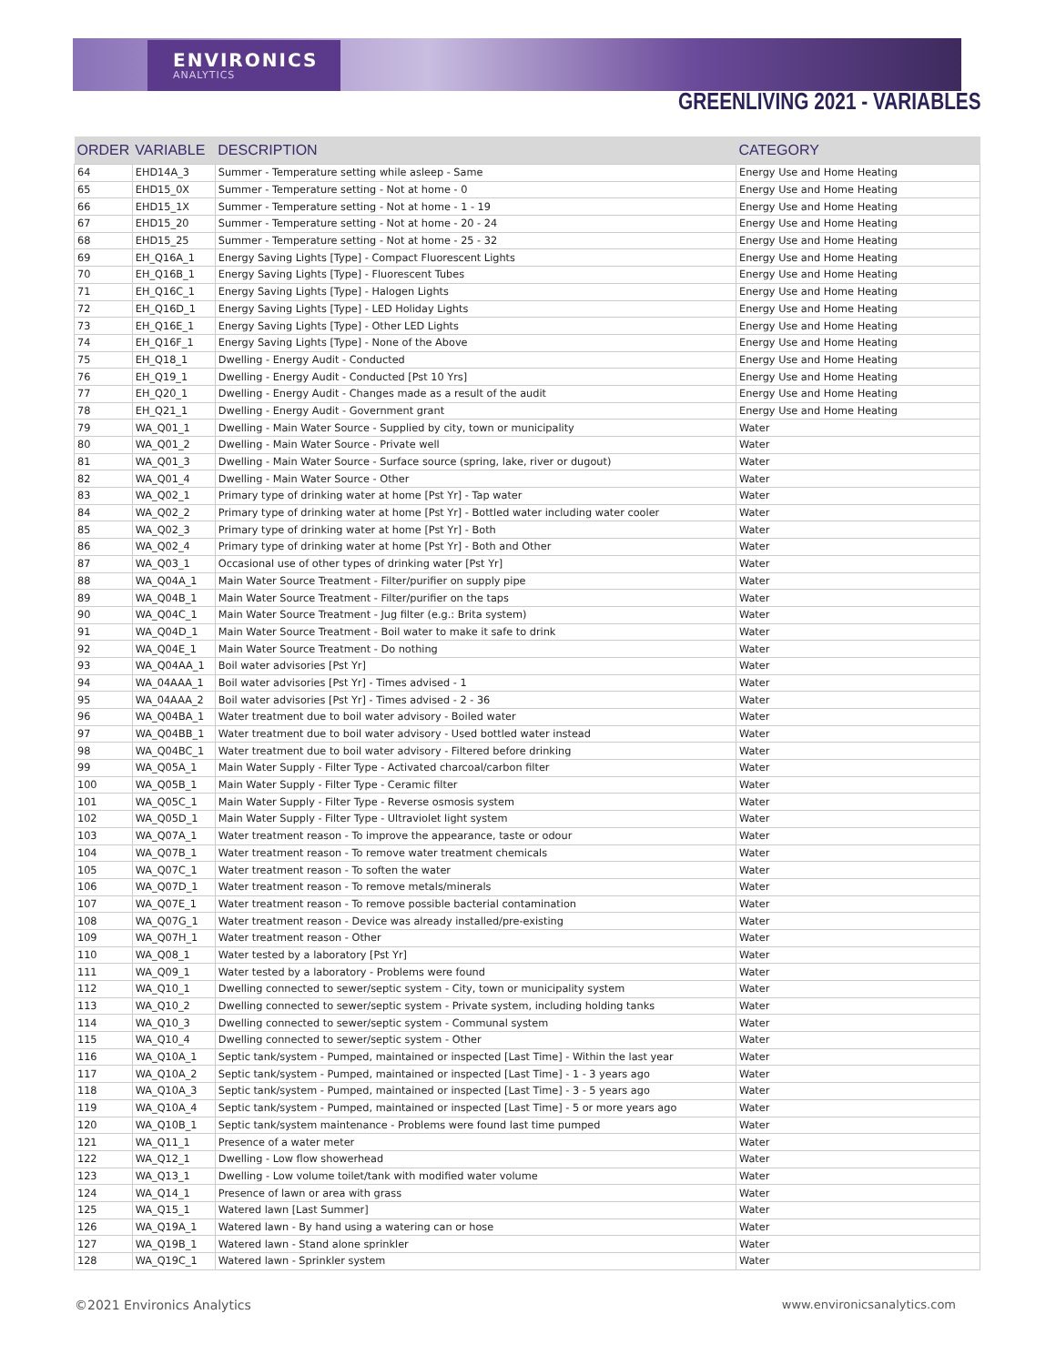ENVIRONICS
ANALYTICS
GREENLIVING 2021 - VARIABLES
| ORDER | VARIABLE | DESCRIPTION | CATEGORY |
| --- | --- | --- | --- |
| 64 | EHD14A_3 | Summer - Temperature setting while asleep - Same | Energy Use and Home Heating |
| 65 | EHD15_0X | Summer - Temperature setting - Not at home - 0 | Energy Use and Home Heating |
| 66 | EHD15_1X | Summer - Temperature setting - Not at home - 1 - 19 | Energy Use and Home Heating |
| 67 | EHD15_20 | Summer - Temperature setting - Not at home - 20 - 24 | Energy Use and Home Heating |
| 68 | EHD15_25 | Summer - Temperature setting - Not at home - 25 - 32 | Energy Use and Home Heating |
| 69 | EH_Q16A_1 | Energy Saving Lights [Type] - Compact Fluorescent Lights | Energy Use and Home Heating |
| 70 | EH_Q16B_1 | Energy Saving Lights [Type] - Fluorescent Tubes | Energy Use and Home Heating |
| 71 | EH_Q16C_1 | Energy Saving Lights [Type] - Halogen Lights | Energy Use and Home Heating |
| 72 | EH_Q16D_1 | Energy Saving Lights [Type] - LED Holiday Lights | Energy Use and Home Heating |
| 73 | EH_Q16E_1 | Energy Saving Lights [Type] - Other LED Lights | Energy Use and Home Heating |
| 74 | EH_Q16F_1 | Energy Saving Lights [Type] - None of the Above | Energy Use and Home Heating |
| 75 | EH_Q18_1 | Dwelling - Energy Audit - Conducted | Energy Use and Home Heating |
| 76 | EH_Q19_1 | Dwelling - Energy Audit - Conducted [Pst 10 Yrs] | Energy Use and Home Heating |
| 77 | EH_Q20_1 | Dwelling - Energy Audit - Changes made as a result of the audit | Energy Use and Home Heating |
| 78 | EH_Q21_1 | Dwelling - Energy Audit - Government grant | Energy Use and Home Heating |
| 79 | WA_Q01_1 | Dwelling - Main Water Source - Supplied by city, town or municipality | Water |
| 80 | WA_Q01_2 | Dwelling - Main Water Source - Private well | Water |
| 81 | WA_Q01_3 | Dwelling - Main Water Source - Surface source (spring, lake, river or dugout) | Water |
| 82 | WA_Q01_4 | Dwelling - Main Water Source - Other | Water |
| 83 | WA_Q02_1 | Primary type of drinking water at home [Pst Yr] - Tap water | Water |
| 84 | WA_Q02_2 | Primary type of drinking water at home [Pst Yr] - Bottled water including water cooler | Water |
| 85 | WA_Q02_3 | Primary type of drinking water at home [Pst Yr] - Both | Water |
| 86 | WA_Q02_4 | Primary type of drinking water at home [Pst Yr] - Both and Other | Water |
| 87 | WA_Q03_1 | Occasional use of other types of drinking water [Pst Yr] | Water |
| 88 | WA_Q04A_1 | Main Water Source Treatment - Filter/purifier on supply pipe | Water |
| 89 | WA_Q04B_1 | Main Water Source Treatment - Filter/purifier on the taps | Water |
| 90 | WA_Q04C_1 | Main Water Source Treatment - Jug filter (e.g.: Brita system) | Water |
| 91 | WA_Q04D_1 | Main Water Source Treatment - Boil water to make it safe to drink | Water |
| 92 | WA_Q04E_1 | Main Water Source Treatment - Do nothing | Water |
| 93 | WA_Q04AA_1 | Boil water advisories [Pst Yr] | Water |
| 94 | WA_04AAA_1 | Boil water advisories [Pst Yr] - Times advised - 1 | Water |
| 95 | WA_04AAA_2 | Boil water advisories [Pst Yr] - Times advised - 2 - 36 | Water |
| 96 | WA_Q04BA_1 | Water treatment due to boil water advisory - Boiled water | Water |
| 97 | WA_Q04BB_1 | Water treatment due to boil water advisory - Used bottled water instead | Water |
| 98 | WA_Q04BC_1 | Water treatment due to boil water advisory - Filtered before drinking | Water |
| 99 | WA_Q05A_1 | Main Water Supply - Filter Type - Activated charcoal/carbon filter | Water |
| 100 | WA_Q05B_1 | Main Water Supply - Filter Type - Ceramic filter | Water |
| 101 | WA_Q05C_1 | Main Water Supply - Filter Type - Reverse osmosis system | Water |
| 102 | WA_Q05D_1 | Main Water Supply - Filter Type - Ultraviolet light system | Water |
| 103 | WA_Q07A_1 | Water treatment reason - To improve the appearance, taste or odour | Water |
| 104 | WA_Q07B_1 | Water treatment reason - To remove water treatment chemicals | Water |
| 105 | WA_Q07C_1 | Water treatment reason - To soften the water | Water |
| 106 | WA_Q07D_1 | Water treatment reason - To remove metals/minerals | Water |
| 107 | WA_Q07E_1 | Water treatment reason - To remove possible bacterial contamination | Water |
| 108 | WA_Q07G_1 | Water treatment reason - Device was already installed/pre-existing | Water |
| 109 | WA_Q07H_1 | Water treatment reason - Other | Water |
| 110 | WA_Q08_1 | Water tested by a laboratory [Pst Yr] | Water |
| 111 | WA_Q09_1 | Water tested by a laboratory - Problems were found | Water |
| 112 | WA_Q10_1 | Dwelling connected to sewer/septic system - City, town or municipality system | Water |
| 113 | WA_Q10_2 | Dwelling connected to sewer/septic system - Private system, including holding tanks | Water |
| 114 | WA_Q10_3 | Dwelling connected to sewer/septic system - Communal system | Water |
| 115 | WA_Q10_4 | Dwelling connected to sewer/septic system - Other | Water |
| 116 | WA_Q10A_1 | Septic tank/system - Pumped, maintained or inspected [Last Time] - Within the last year | Water |
| 117 | WA_Q10A_2 | Septic tank/system - Pumped, maintained or inspected [Last Time] - 1 - 3 years ago | Water |
| 118 | WA_Q10A_3 | Septic tank/system - Pumped, maintained or inspected [Last Time] - 3 - 5 years ago | Water |
| 119 | WA_Q10A_4 | Septic tank/system - Pumped, maintained or inspected [Last Time] - 5 or more years ago | Water |
| 120 | WA_Q10B_1 | Septic tank/system maintenance - Problems were found last time pumped | Water |
| 121 | WA_Q11_1 | Presence of a water meter | Water |
| 122 | WA_Q12_1 | Dwelling - Low flow showerhead | Water |
| 123 | WA_Q13_1 | Dwelling - Low volume toilet/tank with modified water volume | Water |
| 124 | WA_Q14_1 | Presence of lawn or area with grass | Water |
| 125 | WA_Q15_1 | Watered lawn [Last Summer] | Water |
| 126 | WA_Q19A_1 | Watered lawn - By hand using a watering can or hose | Water |
| 127 | WA_Q19B_1 | Watered lawn - Stand alone sprinkler | Water |
| 128 | WA_Q19C_1 | Watered lawn - Sprinkler system | Water |
©2021 Environics Analytics www.environicsanalytics.com